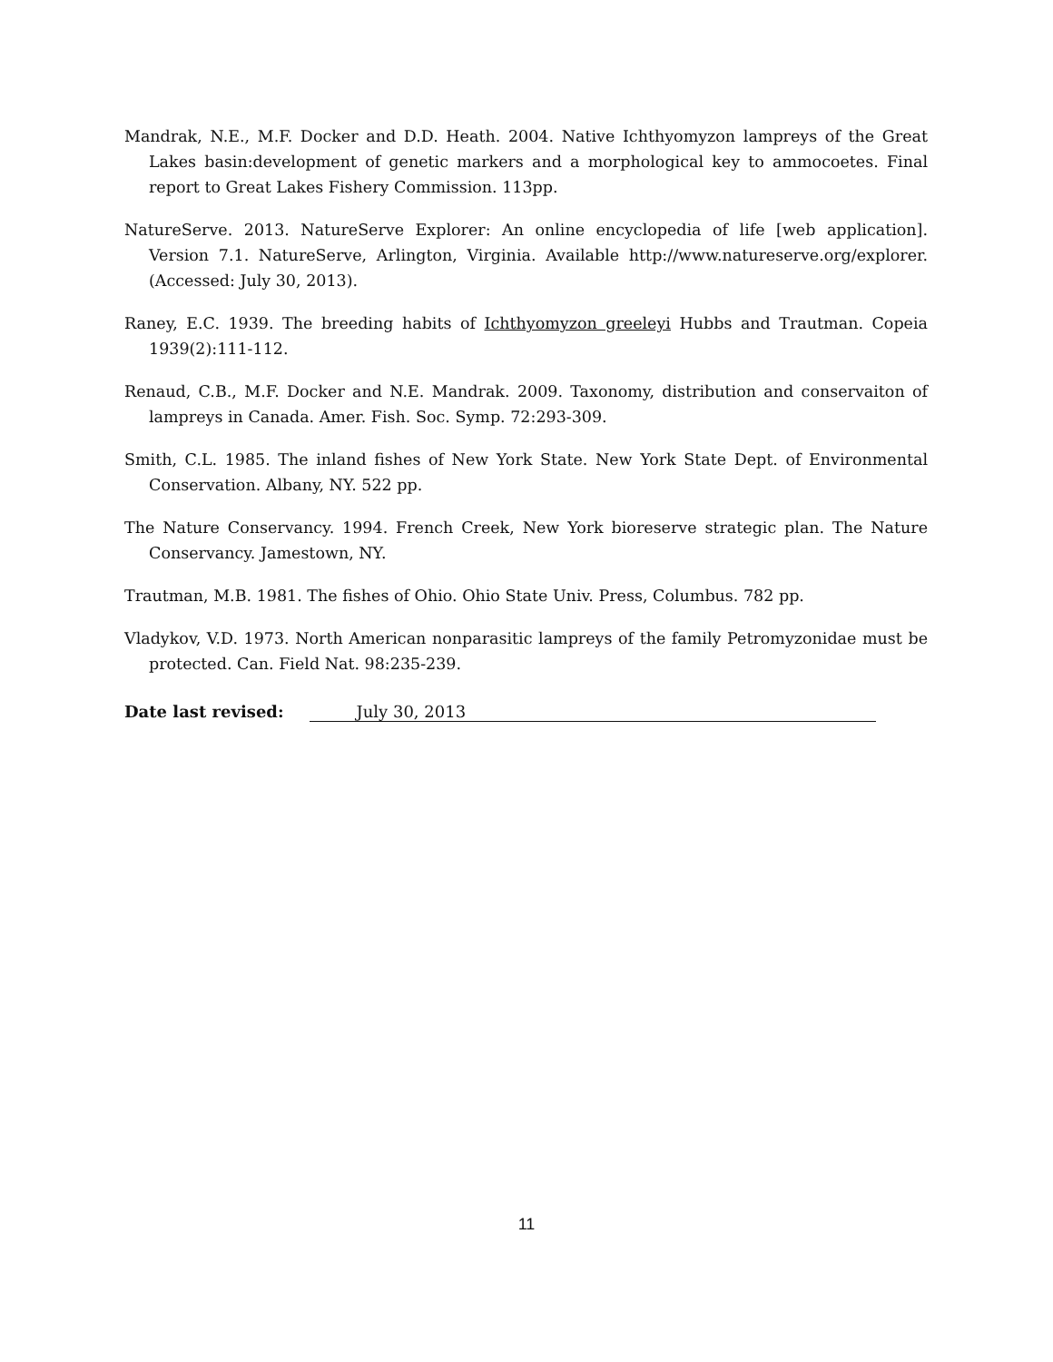Mandrak, N.E., M.F. Docker and D.D. Heath. 2004. Native Ichthyomyzon lampreys of the Great Lakes basin:development of genetic markers and a morphological key to ammocoetes. Final report to Great Lakes Fishery Commission. 113pp.
NatureServe. 2013. NatureServe Explorer: An online encyclopedia of life [web application]. Version 7.1. NatureServe, Arlington, Virginia. Available http://www.natureserve.org/explorer. (Accessed: July 30, 2013).
Raney, E.C. 1939. The breeding habits of Ichthyomyzon greeleyi Hubbs and Trautman. Copeia 1939(2):111-112.
Renaud, C.B., M.F. Docker and N.E. Mandrak. 2009. Taxonomy, distribution and conservaiton of lampreys in Canada. Amer. Fish. Soc. Symp. 72:293-309.
Smith, C.L. 1985. The inland fishes of New York State. New York State Dept. of Environmental Conservation. Albany, NY. 522 pp.
The Nature Conservancy. 1994. French Creek, New York bioreserve strategic plan. The Nature Conservancy. Jamestown, NY.
Trautman, M.B. 1981. The fishes of Ohio. Ohio State Univ. Press, Columbus. 782 pp.
Vladykov, V.D. 1973. North American nonparasitic lampreys of the family Petromyzonidae must be protected. Can. Field Nat. 98:235-239.
Date last revised: July 30, 2013
11